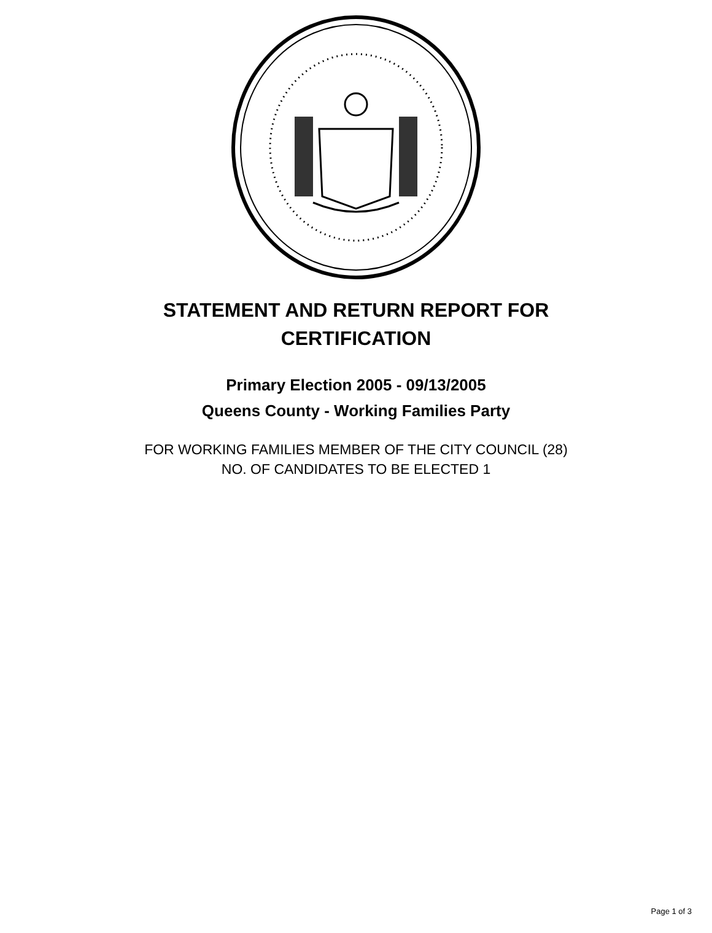STATEMENT AND RETURN REPORT FOR
CERTIFICATION
Primary Election 2005 - 09/13/2005
Queens County - Working Families Party
FOR WORKING FAMILIES MEMBER OF THE CITY COUNCIL (28)
NO. OF CANDIDATES TO BE ELECTED 1
Page 1 of 3